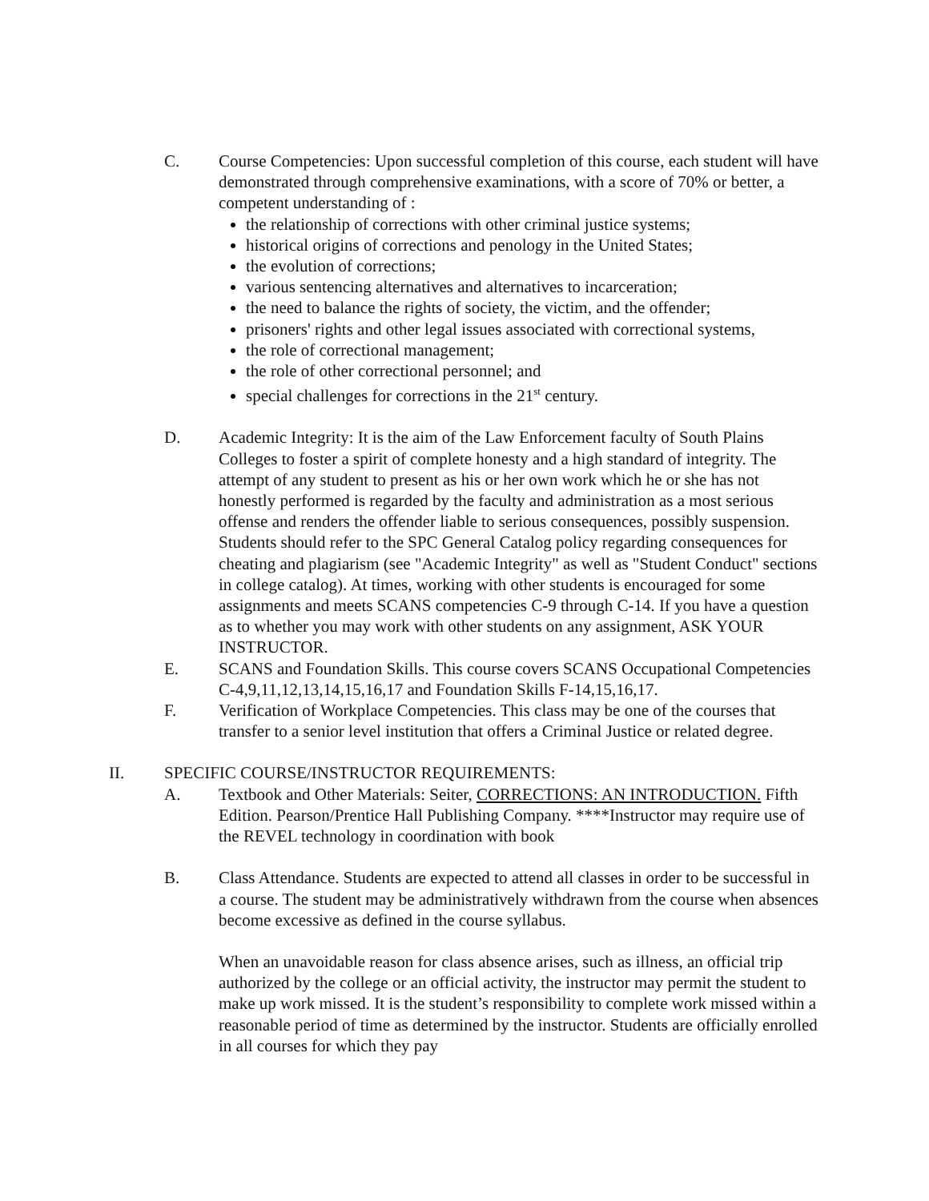C. Course Competencies: Upon successful completion of this course, each student will have demonstrated through comprehensive examinations, with a score of 70% or better, a competent understanding of :
the relationship of corrections with other criminal justice systems;
historical origins of corrections and penology in the United States;
the evolution of corrections;
various sentencing alternatives and alternatives to incarceration;
the need to balance the rights of society, the victim, and the offender;
prisoners' rights and other legal issues associated with correctional systems,
the role of correctional management;
the role of other correctional personnel; and
special challenges for corrections in the 21<sup>st</sup> century.
D. Academic Integrity: It is the aim of the Law Enforcement faculty of South Plains Colleges to foster a spirit of complete honesty and a high standard of integrity. The attempt of any student to present as his or her own work which he or she has not honestly performed is regarded by the faculty and administration as a most serious offense and renders the offender liable to serious consequences, possibly suspension. Students should refer to the SPC General Catalog policy regarding consequences for cheating and plagiarism (see "Academic Integrity" as well as "Student Conduct" sections in college catalog). At times, working with other students is encouraged for some assignments and meets SCANS competencies C-9 through C-14. If you have a question as to whether you may work with other students on any assignment, ASK YOUR INSTRUCTOR.
E. SCANS and Foundation Skills. This course covers SCANS Occupational Competencies C-4,9,11,12,13,14,15,16,17 and Foundation Skills F-14,15,16,17.
F. Verification of Workplace Competencies. This class may be one of the courses that transfer to a senior level institution that offers a Criminal Justice or related degree.
II. SPECIFIC COURSE/INSTRUCTOR REQUIREMENTS:
A. Textbook and Other Materials: Seiter, CORRECTIONS: AN INTRODUCTION. Fifth Edition. Pearson/Prentice Hall Publishing Company. ****Instructor may require use of the REVEL technology in coordination with book
B. Class Attendance. Students are expected to attend all classes in order to be successful in a course. The student may be administratively withdrawn from the course when absences become excessive as defined in the course syllabus.
When an unavoidable reason for class absence arises, such as illness, an official trip authorized by the college or an official activity, the instructor may permit the student to make up work missed. It is the student’s responsibility to complete work missed within a reasonable period of time as determined by the instructor. Students are officially enrolled in all courses for which they pay